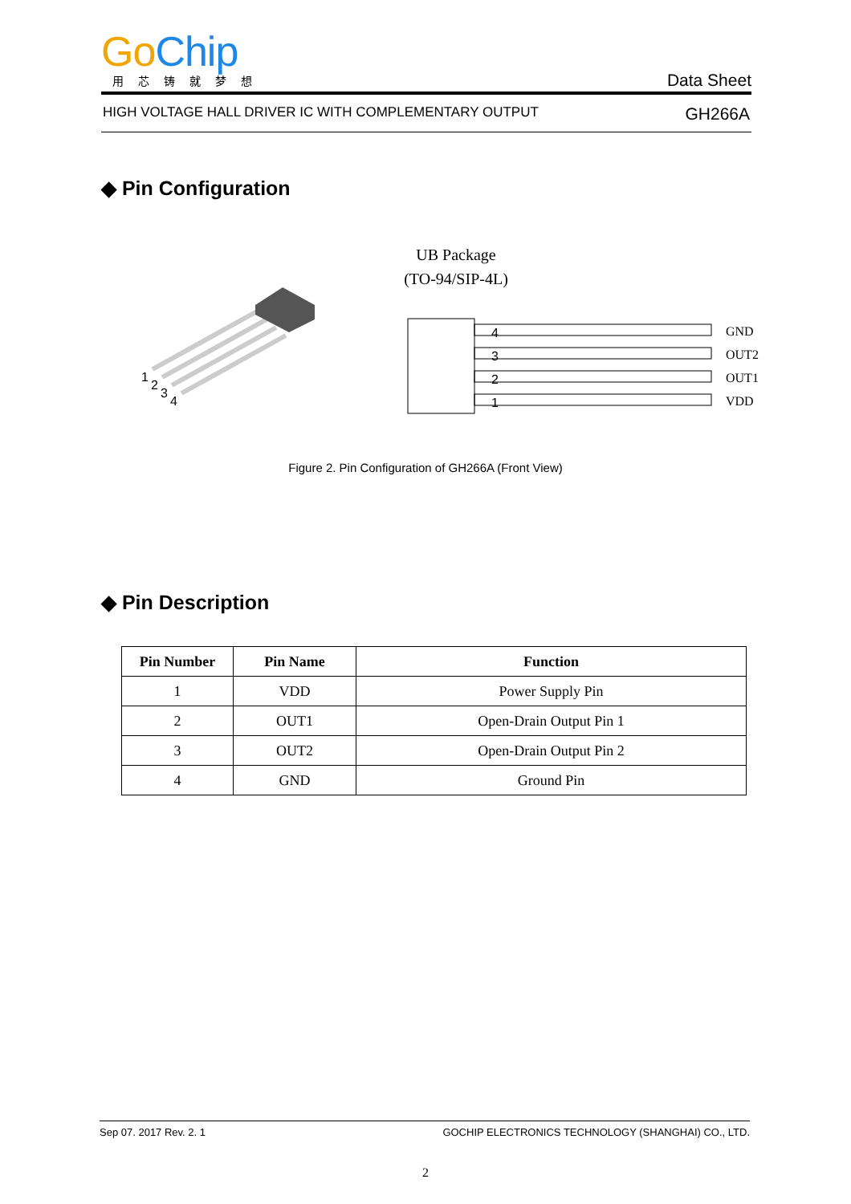Go Chip
用芯铸就梦想
Data Sheet
HIGH VOLTAGE HALL DRIVER IC WITH COMPLEMENTARY OUTPUT GH266A
◆ Pin Configuration
1
2
3
4
UB Package
(TO-94/SIP-4L)
4
3
2
1
GND
OUT2
OUT1
VDD
Figure 2. Pin Configuration of GH266A (Front View)
◆ Pin Description
| Pin Number | Pin Name | Function |
| --- | --- | --- |
| 1 | VDD | Power Supply Pin |
| 2 | OUT1 | Open-Drain Output Pin 1 |
| 3 | OUT2 | Open-Drain Output Pin 2 |
| 4 | GND | Ground Pin |
Sep 07. 2017 Rev. 2. 1 GOCHIP ELECTRONICS TECHNOLOGY (SHANGHAI) CO., LTD.
2